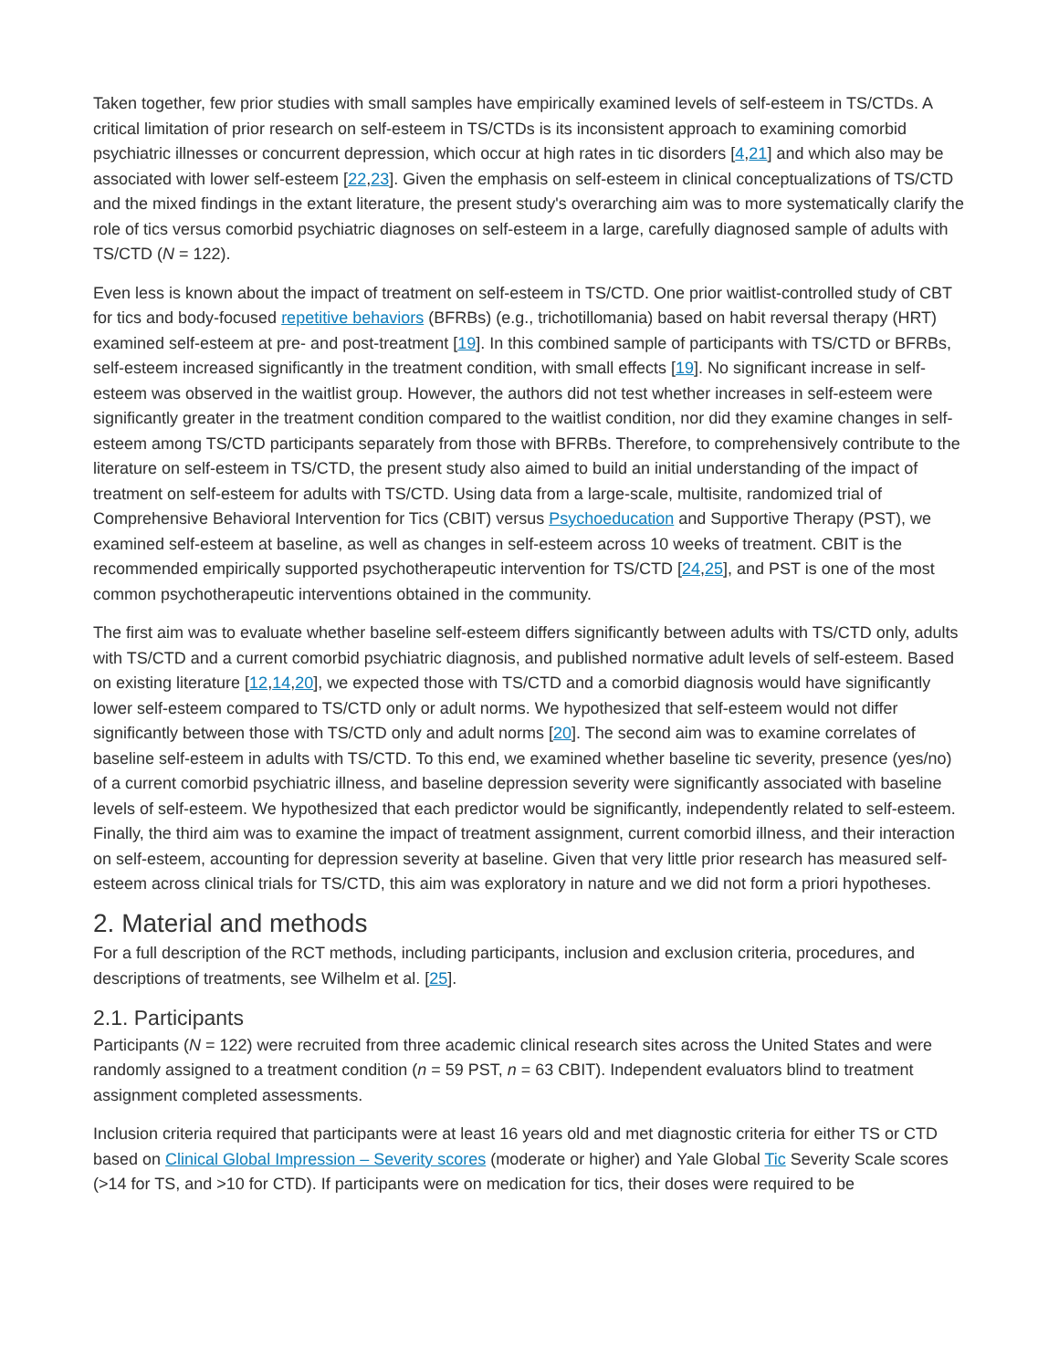Taken together, few prior studies with small samples have empirically examined levels of self-esteem in TS/CTDs. A critical limitation of prior research on self-esteem in TS/CTDs is its inconsistent approach to examining comorbid psychiatric illnesses or concurrent depression, which occur at high rates in tic disorders [4,21] and which also may be associated with lower self-esteem [22,23]. Given the emphasis on self-esteem in clinical conceptualizations of TS/CTD and the mixed findings in the extant literature, the present study's overarching aim was to more systematically clarify the role of tics versus comorbid psychiatric diagnoses on self-esteem in a large, carefully diagnosed sample of adults with TS/CTD (N = 122).
Even less is known about the impact of treatment on self-esteem in TS/CTD. One prior waitlist-controlled study of CBT for tics and body-focused repetitive behaviors (BFRBs) (e.g., trichotillomania) based on habit reversal therapy (HRT) examined self-esteem at pre- and post-treatment [19]. In this combined sample of participants with TS/CTD or BFRBs, self-esteem increased significantly in the treatment condition, with small effects [19]. No significant increase in self-esteem was observed in the waitlist group. However, the authors did not test whether increases in self-esteem were significantly greater in the treatment condition compared to the waitlist condition, nor did they examine changes in self-esteem among TS/CTD participants separately from those with BFRBs. Therefore, to comprehensively contribute to the literature on self-esteem in TS/CTD, the present study also aimed to build an initial understanding of the impact of treatment on self-esteem for adults with TS/CTD. Using data from a large-scale, multisite, randomized trial of Comprehensive Behavioral Intervention for Tics (CBIT) versus Psychoeducation and Supportive Therapy (PST), we examined self-esteem at baseline, as well as changes in self-esteem across 10 weeks of treatment. CBIT is the recommended empirically supported psychotherapeutic intervention for TS/CTD [24,25], and PST is one of the most common psychotherapeutic interventions obtained in the community.
The first aim was to evaluate whether baseline self-esteem differs significantly between adults with TS/CTD only, adults with TS/CTD and a current comorbid psychiatric diagnosis, and published normative adult levels of self-esteem. Based on existing literature [12,14,20], we expected those with TS/CTD and a comorbid diagnosis would have significantly lower self-esteem compared to TS/CTD only or adult norms. We hypothesized that self-esteem would not differ significantly between those with TS/CTD only and adult norms [20]. The second aim was to examine correlates of baseline self-esteem in adults with TS/CTD. To this end, we examined whether baseline tic severity, presence (yes/no) of a current comorbid psychiatric illness, and baseline depression severity were significantly associated with baseline levels of self-esteem. We hypothesized that each predictor would be significantly, independently related to self-esteem. Finally, the third aim was to examine the impact of treatment assignment, current comorbid illness, and their interaction on self-esteem, accounting for depression severity at baseline. Given that very little prior research has measured self-esteem across clinical trials for TS/CTD, this aim was exploratory in nature and we did not form a priori hypotheses.
2. Material and methods
For a full description of the RCT methods, including participants, inclusion and exclusion criteria, procedures, and descriptions of treatments, see Wilhelm et al. [25].
2.1. Participants
Participants (N = 122) were recruited from three academic clinical research sites across the United States and were randomly assigned to a treatment condition (n = 59 PST, n = 63 CBIT). Independent evaluators blind to treatment assignment completed assessments.
Inclusion criteria required that participants were at least 16 years old and met diagnostic criteria for either TS or CTD based on Clinical Global Impression – Severity scores (moderate or higher) and Yale Global Tic Severity Scale scores (>14 for TS, and >10 for CTD). If participants were on medication for tics, their doses were required to be